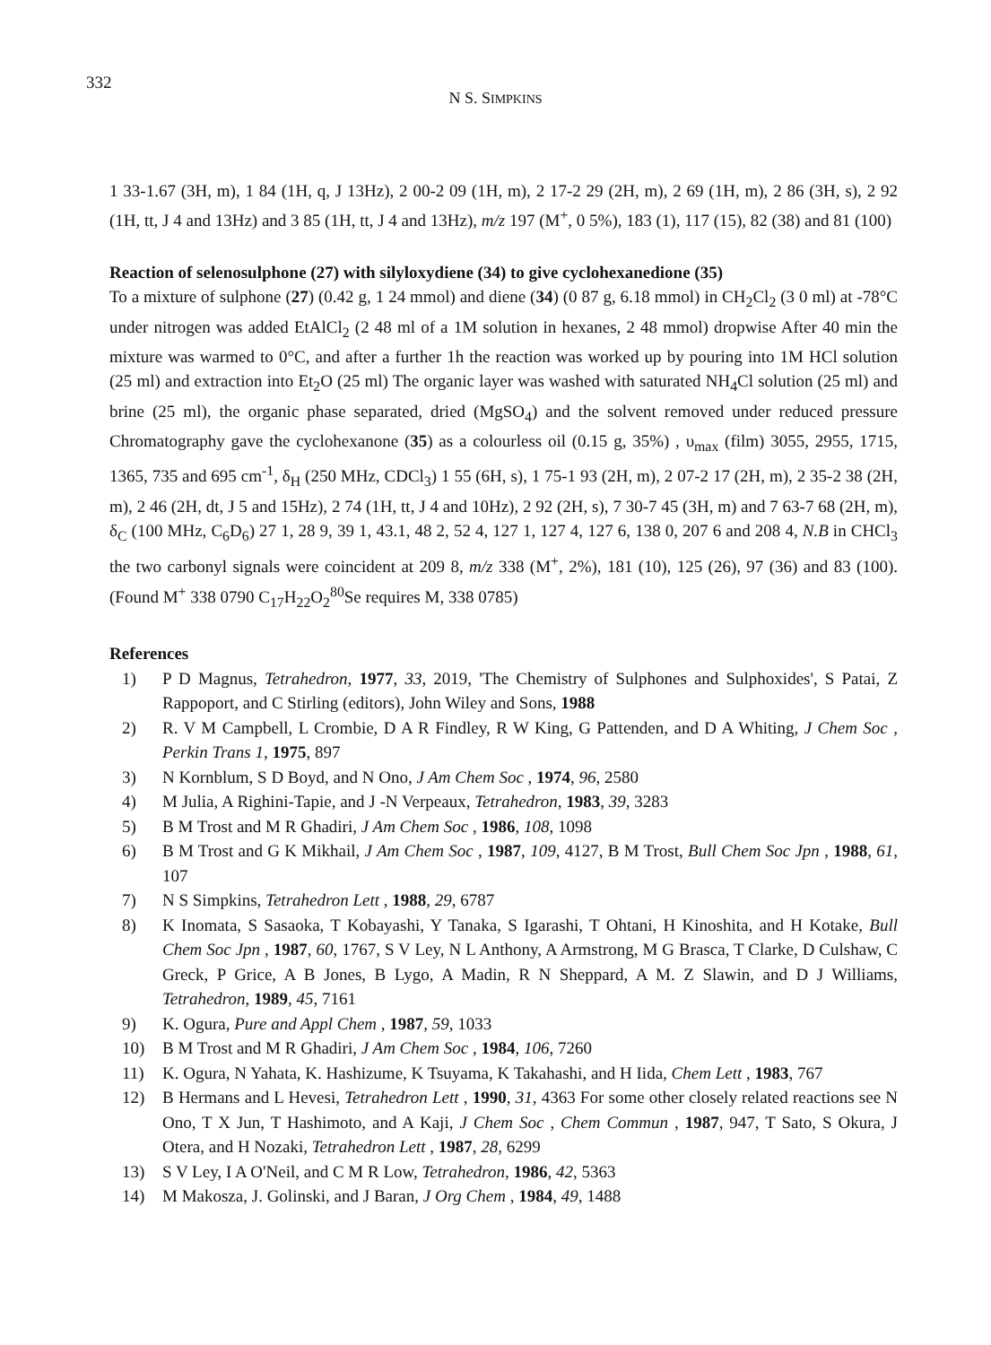332
N S. SIMPKINS
1 33-1.67 (3H, m), 1 84 (1H, q, J 13Hz), 2 00-2 09 (1H, m), 2 17-2 29 (2H, m), 2 69 (1H, m), 2 86 (3H, s), 2 92 (1H, tt, J 4 and 13Hz) and 3 85 (1H, tt, J 4 and 13Hz), m/z 197 (M<sup>+</sup>, 0 5%), 183 (1), 117 (15), 82 (38) and 81 (100)
Reaction of selenosulphone (27) with silyloxydiene (34) to give cyclohexanedione (35)
To a mixture of sulphone (27) (0.42 g, 1 24 mmol) and diene (34) (0 87 g, 6.18 mmol) in CH<sub>2</sub>Cl<sub>2</sub> (3 0 ml) at -78°C under nitrogen was added EtAlCl<sub>2</sub> (2 48 ml of a 1M solution in hexanes, 2 48 mmol) dropwise After 40 min the mixture was warmed to 0°C, and after a further 1h the reaction was worked up by pouring into 1M HCl solution (25 ml) and extraction into Et<sub>2</sub>O (25 ml) The organic layer was washed with saturated NH<sub>4</sub>Cl solution (25 ml) and brine (25 ml), the organic phase separated, dried (MgSO<sub>4</sub>) and the solvent removed under reduced pressure Chromatography gave the cyclohexanone (35) as a colourless oil (0.15 g, 35%) , υ<sub>max</sub> (film) 3055, 2955, 1715, 1365, 735 and 695 cm<sup>-1</sup>, δ<sub>H</sub> (250 MHz, CDCl<sub>3</sub>) 1 55 (6H, s), 1 75-1 93 (2H, m), 2 07-2 17 (2H, m), 2 35-2 38 (2H, m), 2 46 (2H, dt, J 5 and 15Hz), 2 74 (1H, tt, J 4 and 10Hz), 2 92 (2H, s), 7 30-7 45 (3H, m) and 7 63-7 68 (2H, m), δ<sub>C</sub> (100 MHz, C<sub>6</sub>D<sub>6</sub>) 27 1, 28 9, 39 1, 43.1, 48 2, 52 4, 127 1, 127 4, 127 6, 138 0, 207 6 and 208 4, N.B in CHCl<sub>3</sub> the two carbonyl signals were coincident at 209 8, m/z 338 (M<sup>+</sup>, 2%), 181 (10), 125 (26), 97 (36) and 83 (100). (Found M<sup>+</sup> 338 0790 C<sub>17</sub>H<sub>22</sub>O<sub>2</sub><sup>80</sup>Se requires M, 338 0785)
References
1) P D Magnus, Tetrahedron, 1977, 33, 2019, 'The Chemistry of Sulphones and Sulphoxides', S Patai, Z Rappoport, and C Stirling (editors), John Wiley and Sons, 1988
2) R. V M Campbell, L Crombie, D A R Findley, R W King, G Pattenden, and D A Whiting, J Chem Soc , Perkin Trans 1, 1975, 897
3) N Kornblum, S D Boyd, and N Ono, J Am Chem Soc , 1974, 96, 2580
4) M Julia, A Righini-Tapie, and J -N Verpeaux, Tetrahedron, 1983, 39, 3283
5) B M Trost and M R Ghadiri, J Am Chem Soc , 1986, 108, 1098
6) B M Trost and G K Mikhail, J Am Chem Soc , 1987, 109, 4127, B M Trost, Bull Chem Soc Jpn , 1988, 61, 107
7) N S Simpkins, Tetrahedron Lett , 1988, 29, 6787
8) K Inomata, S Sasaoka, T Kobayashi, Y Tanaka, S Igarashi, T Ohtani, H Kinoshita, and H Kotake, Bull Chem Soc Jpn , 1987, 60, 1767, S V Ley, N L Anthony, A Armstrong, M G Brasca, T Clarke, D Culshaw, C Greck, P Grice, A B Jones, B Lygo, A Madin, R N Sheppard, A M. Z Slawin, and D J Williams, Tetrahedron, 1989, 45, 7161
9) K. Ogura, Pure and Appl Chem , 1987, 59, 1033
10) B M Trost and M R Ghadiri, J Am Chem Soc , 1984, 106, 7260
11) K. Ogura, N Yahata, K. Hashizume, K Tsuyama, K Takahashi, and H Iida, Chem Lett , 1983, 767
12) B Hermans and L Hevesi, Tetrahedron Lett , 1990, 31, 4363 For some other closely related reactions see N Ono, T X Jun, T Hashimoto, and A Kaji, J Chem Soc , Chem Commun , 1987, 947, T Sato, S Okura, J Otera, and H Nozaki, Tetrahedron Lett , 1987, 28, 6299
13) S V Ley, I A O'Neil, and C M R Low, Tetrahedron, 1986, 42, 5363
14) M Makosza, J. Golinski, and J Baran, J Org Chem , 1984, 49, 1488